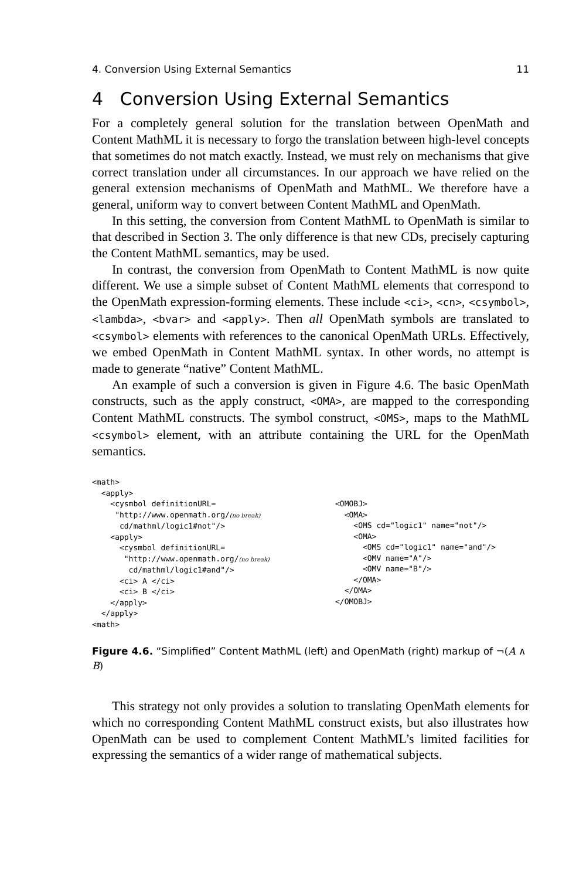4. Conversion Using External Semantics 11
4 Conversion Using External Semantics
For a completely general solution for the translation between OpenMath and Content MathML it is necessary to forgo the translation between high-level concepts that sometimes do not match exactly. Instead, we must rely on mechanisms that give correct translation under all circumstances. In our approach we have relied on the general extension mechanisms of OpenMath and MathML. We therefore have a general, uniform way to convert between Content MathML and OpenMath.
In this setting, the conversion from Content MathML to OpenMath is similar to that described in Section 3. The only difference is that new CDs, precisely capturing the Content MathML semantics, may be used.
In contrast, the conversion from OpenMath to Content MathML is now quite different. We use a simple subset of Content MathML elements that correspond to the OpenMath expression-forming elements. These include <ci>, <cn>, <csymbol>, <lambda>, <bvar> and <apply>. Then all OpenMath symbols are translated to <csymbol> elements with references to the canonical OpenMath URLs. Effectively, we embed OpenMath in Content MathML syntax. In other words, no attempt is made to generate “native” Content MathML.
An example of such a conversion is given in Figure 4.6. The basic OpenMath constructs, such as the apply construct, <OMA>, are mapped to the corresponding Content MathML constructs. The symbol construct, <OMS>, maps to the MathML <csymbol> element, with an attribute containing the URL for the OpenMath semantics.
<math>
  <apply>
    <cysmbol definitionURL=
     "http://www.openmath.org/(no break)
      cd/mathml/logic1#not"/>
    <apply>
      <cysmbol definitionURL=
       "http://www.openmath.org/(no break)
        cd/mathml/logic1#and"/>
      <ci> A </ci>
      <ci> B </ci>
    </apply>
  </apply>
<math>
<OMOBJ>
  <OMA>
    <OMS cd="logic1" name="not"/>
    <OMA>
      <OMS cd="logic1" name="and"/>
      <OMV name="A"/>
      <OMV name="B"/>
    </OMA>
  </OMA>
</OMOBJ>
Figure 4.6. “Simplified” Content MathML (left) and OpenMath (right) markup of ¬(A ∧ B)
This strategy not only provides a solution to translating OpenMath elements for which no corresponding Content MathML construct exists, but also illustrates how OpenMath can be used to complement Content MathML’s limited facilities for expressing the semantics of a wider range of mathematical subjects.